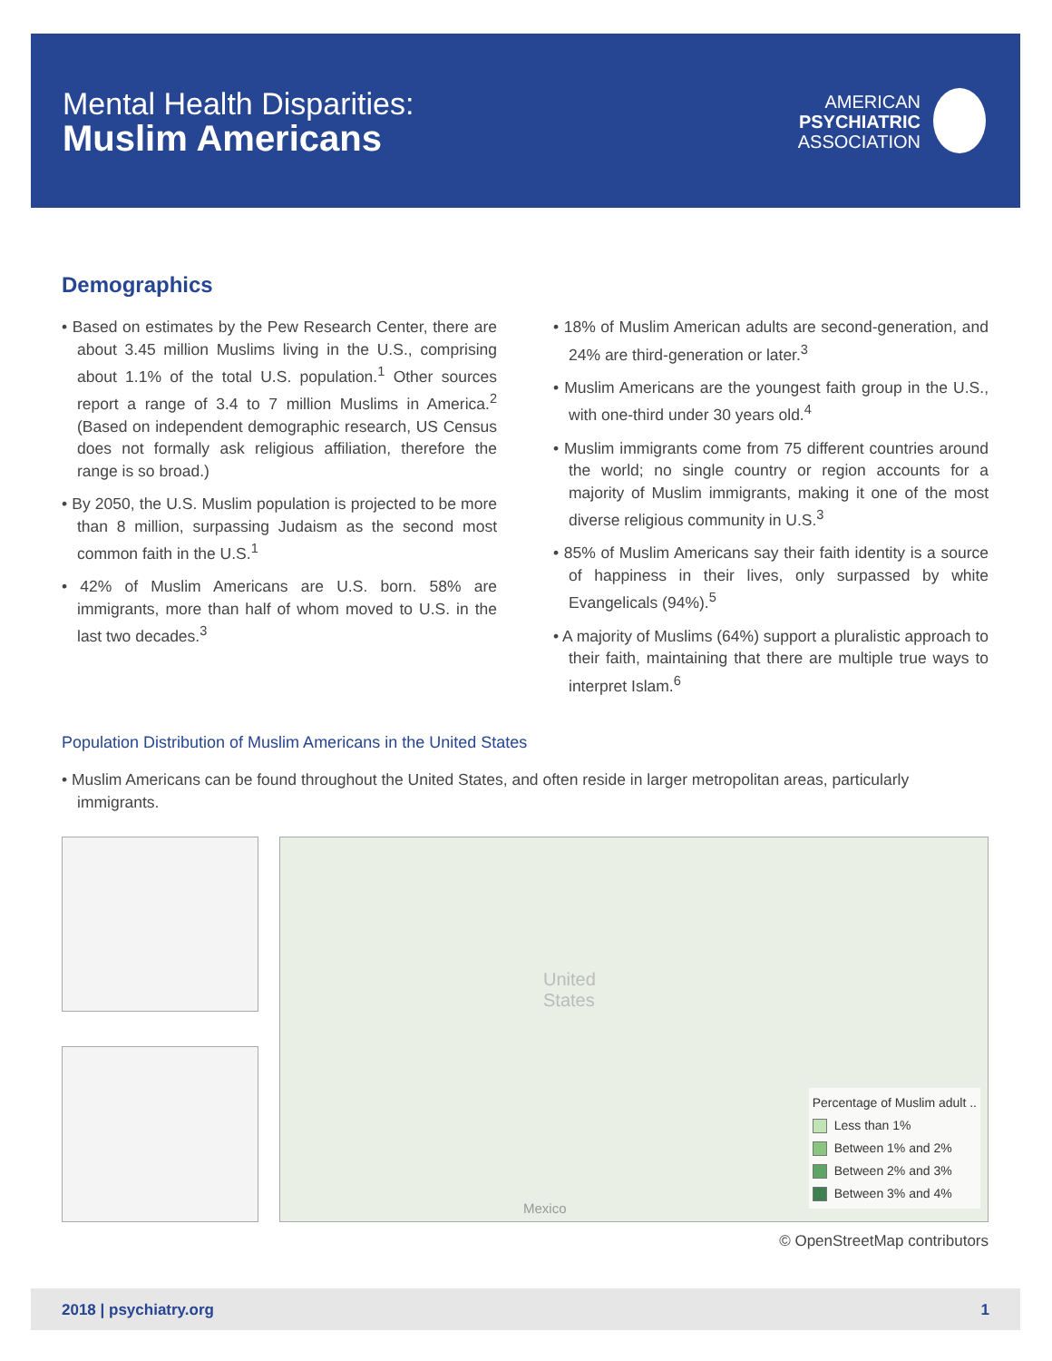Mental Health Disparities:
Muslim Americans
AMERICAN
PSYCHIATRIC
ASSOCIATION
Demographics
• Based on estimates by the Pew Research Center, there are about 3.45 million Muslims living in the U.S., comprising about 1.1% of the total U.S. population.<sup>1</sup> Other sources report a range of 3.4 to 7 million Muslims in America.<sup>2</sup> (Based on independent demographic research, US Census does not formally ask religious affiliation, therefore the range is so broad.)
• By 2050, the U.S. Muslim population is projected to be more than 8 million, surpassing Judaism as the second most common faith in the U.S.<sup>1</sup>
• 42% of Muslim Americans are U.S. born. 58% are immigrants, more than half of whom moved to U.S. in the last two decades.<sup>3</sup>
• 18% of Muslim American adults are second-generation, and 24% are third-generation or later.<sup>3</sup>
• Muslim Americans are the youngest faith group in the U.S., with one-third under 30 years old.<sup>4</sup>
• Muslim immigrants come from 75 different countries around the world; no single country or region accounts for a majority of Muslim immigrants, making it one of the most diverse religious community in U.S.<sup>3</sup>
• 85% of Muslim Americans say their faith identity is a source of happiness in their lives, only surpassed by white Evangelicals (94%).<sup>5</sup>
• A majority of Muslims (64%) support a pluralistic approach to their faith, maintaining that there are multiple true ways to interpret Islam.<sup>6</sup>
Population Distribution of Muslim Americans in the United States
• Muslim Americans can be found throughout the United States, and often reside in larger metropolitan areas, particularly immigrants.
United
States
Mexico
Percentage of Muslim adult ..
Less than 1%
Between 1% and 2%
Between 2% and 3%
Between 3% and 4%
© OpenStreetMap contributors
2018 | psychiatry.org 1